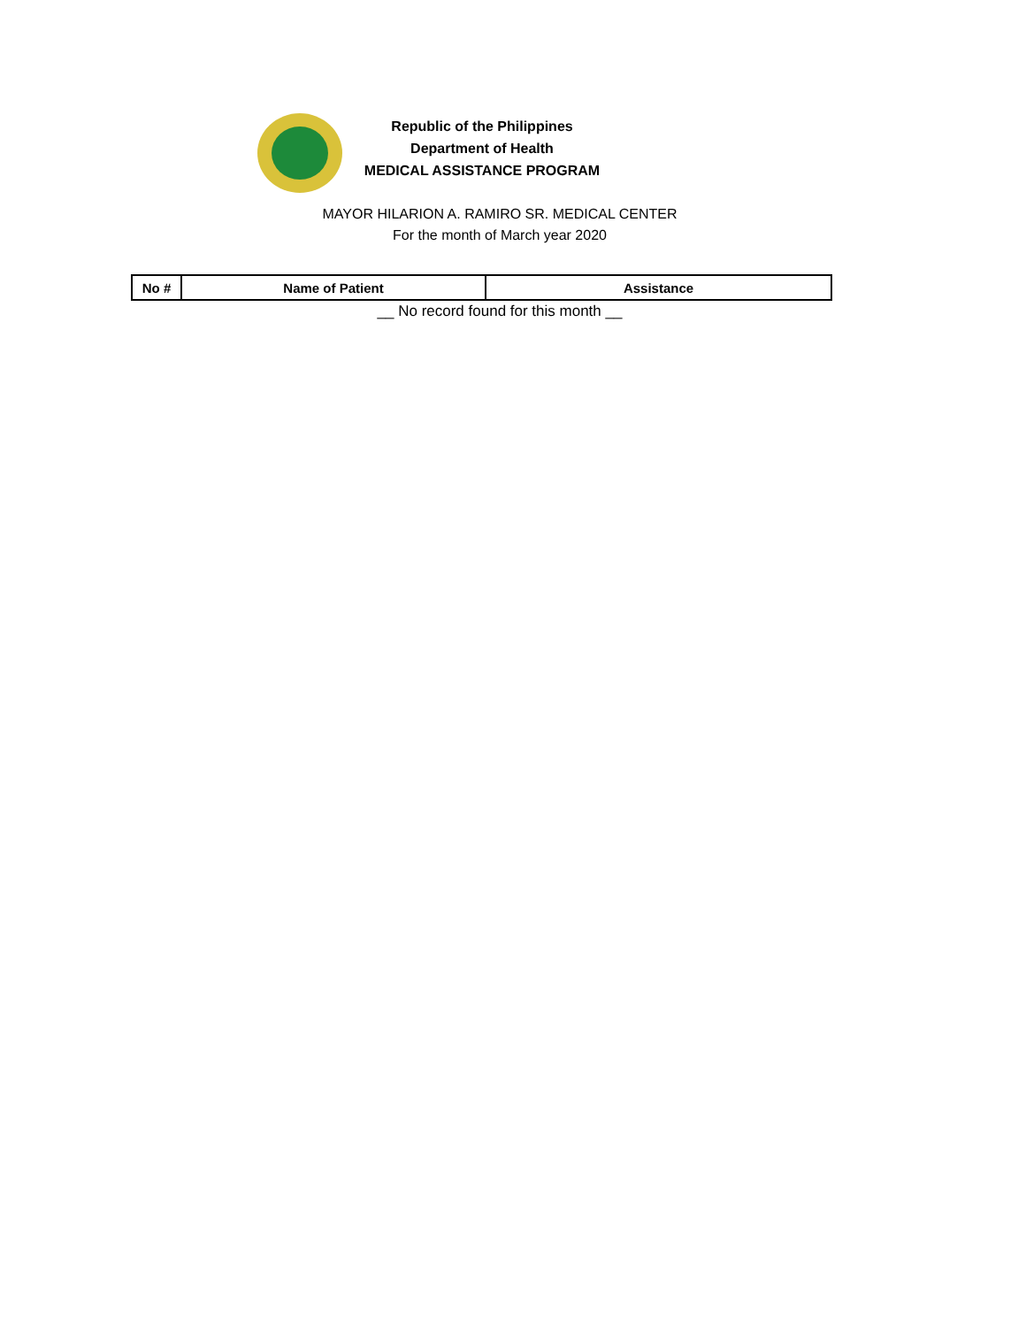Republic of the Philippines
Department of Health
MEDICAL ASSISTANCE PROGRAM
MAYOR HILARION A. RAMIRO SR. MEDICAL CENTER
For the month of March year 2020
| No # | Name of Patient | Assistance |
| --- | --- | --- |
__ No record found for this month __